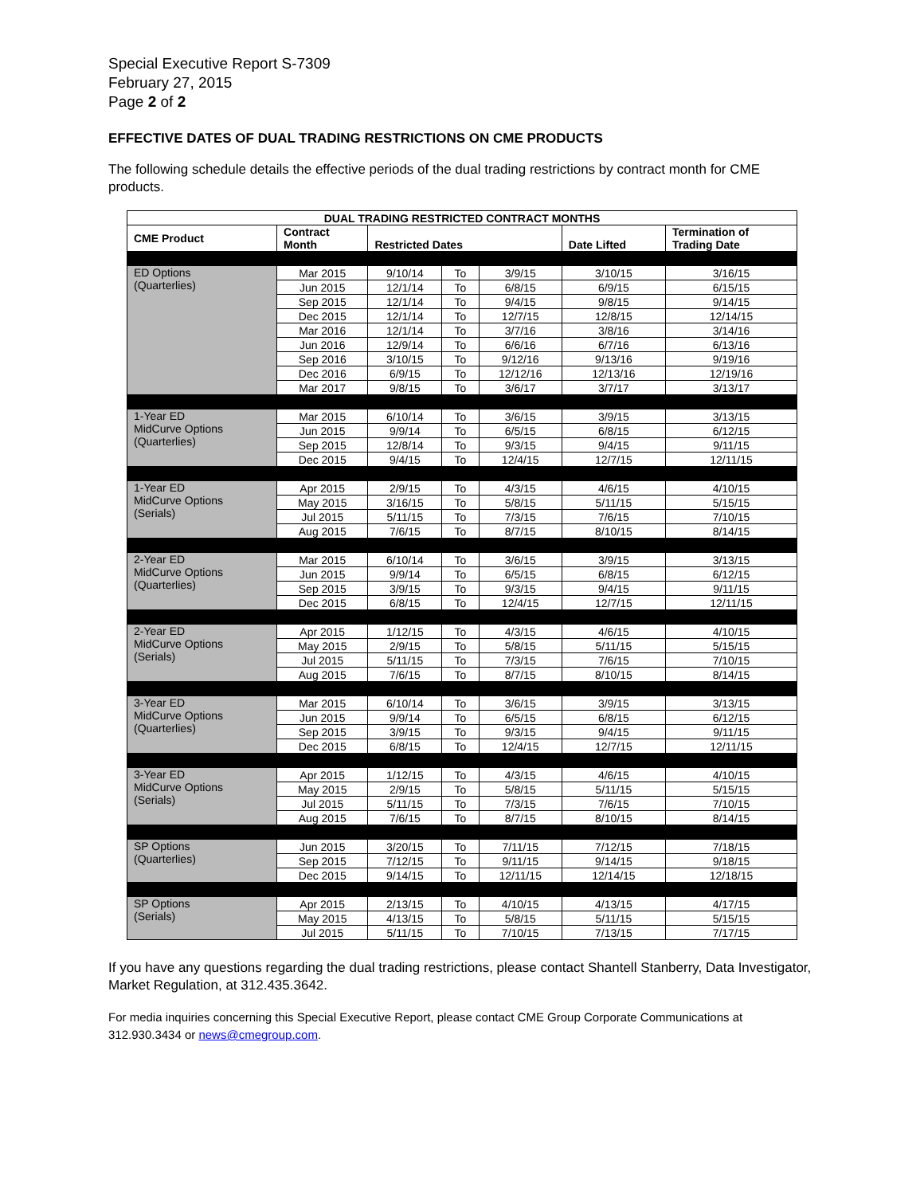Special Executive Report S-7309
February 27, 2015
Page 2 of 2
EFFECTIVE DATES OF DUAL TRADING RESTRICTIONS ON CME PRODUCTS
The following schedule details the effective periods of the dual trading restrictions by contract month for CME products.
| DUAL TRADING RESTRICTED CONTRACT MONTHS | | | | | | |
| --- | --- | --- | --- | --- | --- | --- |
| CME Product | Contract Month | Restricted Dates | | | Date Lifted | Termination of Trading Date |
| ED Options (Quarterlies) | Mar 2015 | 9/10/14 | To | 3/9/15 | 3/10/15 | 3/16/15 |
| | Jun 2015 | 12/1/14 | To | 6/8/15 | 6/9/15 | 6/15/15 |
| | Sep 2015 | 12/1/14 | To | 9/4/15 | 9/8/15 | 9/14/15 |
| | Dec 2015 | 12/1/14 | To | 12/7/15 | 12/8/15 | 12/14/15 |
| | Mar 2016 | 12/1/14 | To | 3/7/16 | 3/8/16 | 3/14/16 |
| | Jun 2016 | 12/9/14 | To | 6/6/16 | 6/7/16 | 6/13/16 |
| | Sep 2016 | 3/10/15 | To | 9/12/16 | 9/13/16 | 9/19/16 |
| | Dec 2016 | 6/9/15 | To | 12/12/16 | 12/13/16 | 12/19/16 |
| | Mar 2017 | 9/8/15 | To | 3/6/17 | 3/7/17 | 3/13/17 |
| 1-Year ED MidCurve Options (Quarterlies) | Mar 2015 | 6/10/14 | To | 3/6/15 | 3/9/15 | 3/13/15 |
| | Jun 2015 | 9/9/14 | To | 6/5/15 | 6/8/15 | 6/12/15 |
| | Sep 2015 | 12/8/14 | To | 9/3/15 | 9/4/15 | 9/11/15 |
| | Dec 2015 | 9/4/15 | To | 12/4/15 | 12/7/15 | 12/11/15 |
| 1-Year ED MidCurve Options (Serials) | Apr 2015 | 2/9/15 | To | 4/3/15 | 4/6/15 | 4/10/15 |
| | May 2015 | 3/16/15 | To | 5/8/15 | 5/11/15 | 5/15/15 |
| | Jul 2015 | 5/11/15 | To | 7/3/15 | 7/6/15 | 7/10/15 |
| | Aug 2015 | 7/6/15 | To | 8/7/15 | 8/10/15 | 8/14/15 |
| 2-Year ED MidCurve Options (Quarterlies) | Mar 2015 | 6/10/14 | To | 3/6/15 | 3/9/15 | 3/13/15 |
| | Jun 2015 | 9/9/14 | To | 6/5/15 | 6/8/15 | 6/12/15 |
| | Sep 2015 | 3/9/15 | To | 9/3/15 | 9/4/15 | 9/11/15 |
| | Dec 2015 | 6/8/15 | To | 12/4/15 | 12/7/15 | 12/11/15 |
| 2-Year ED MidCurve Options (Serials) | Apr 2015 | 1/12/15 | To | 4/3/15 | 4/6/15 | 4/10/15 |
| | May 2015 | 2/9/15 | To | 5/8/15 | 5/11/15 | 5/15/15 |
| | Jul 2015 | 5/11/15 | To | 7/3/15 | 7/6/15 | 7/10/15 |
| | Aug 2015 | 7/6/15 | To | 8/7/15 | 8/10/15 | 8/14/15 |
| 3-Year ED MidCurve Options (Quarterlies) | Mar 2015 | 6/10/14 | To | 3/6/15 | 3/9/15 | 3/13/15 |
| | Jun 2015 | 9/9/14 | To | 6/5/15 | 6/8/15 | 6/12/15 |
| | Sep 2015 | 3/9/15 | To | 9/3/15 | 9/4/15 | 9/11/15 |
| | Dec 2015 | 6/8/15 | To | 12/4/15 | 12/7/15 | 12/11/15 |
| 3-Year ED MidCurve Options (Serials) | Apr 2015 | 1/12/15 | To | 4/3/15 | 4/6/15 | 4/10/15 |
| | May 2015 | 2/9/15 | To | 5/8/15 | 5/11/15 | 5/15/15 |
| | Jul 2015 | 5/11/15 | To | 7/3/15 | 7/6/15 | 7/10/15 |
| | Aug 2015 | 7/6/15 | To | 8/7/15 | 8/10/15 | 8/14/15 |
| SP Options (Quarterlies) | Jun 2015 | 3/20/15 | To | 7/11/15 | 7/12/15 | 7/18/15 |
| | Sep 2015 | 7/12/15 | To | 9/11/15 | 9/14/15 | 9/18/15 |
| | Dec 2015 | 9/14/15 | To | 12/11/15 | 12/14/15 | 12/18/15 |
| SP Options (Serials) | Apr 2015 | 2/13/15 | To | 4/10/15 | 4/13/15 | 4/17/15 |
| | May 2015 | 4/13/15 | To | 5/8/15 | 5/11/15 | 5/15/15 |
| | Jul 2015 | 5/11/15 | To | 7/10/15 | 7/13/15 | 7/17/15 |
If you have any questions regarding the dual trading restrictions, please contact Shantell Stanberry, Data Investigator, Market Regulation, at 312.435.3642.
For media inquiries concerning this Special Executive Report, please contact CME Group Corporate Communications at 312.930.3434 or news@cmegroup.com.